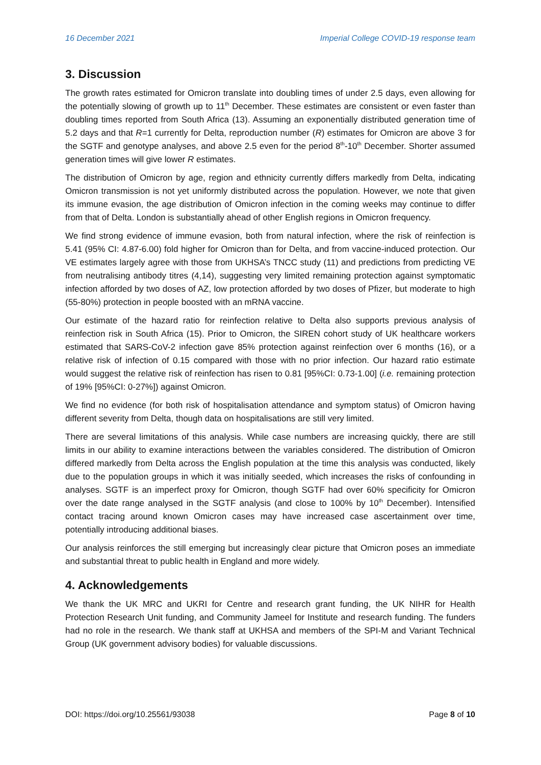16 December 2021 Imperial College COVID-19 response team
3. Discussion
The growth rates estimated for Omicron translate into doubling times of under 2.5 days, even allowing for the potentially slowing of growth up to 11<sup>th</sup> December. These estimates are consistent or even faster than doubling times reported from South Africa (13). Assuming an exponentially distributed generation time of 5.2 days and that R=1 currently for Delta, reproduction number (R) estimates for Omicron are above 3 for the SGTF and genotype analyses, and above 2.5 even for the period 8<sup>th</sup>-10<sup>th</sup> December. Shorter assumed generation times will give lower R estimates.
The distribution of Omicron by age, region and ethnicity currently differs markedly from Delta, indicating Omicron transmission is not yet uniformly distributed across the population. However, we note that given its immune evasion, the age distribution of Omicron infection in the coming weeks may continue to differ from that of Delta. London is substantially ahead of other English regions in Omicron frequency.
We find strong evidence of immune evasion, both from natural infection, where the risk of reinfection is 5.41 (95% CI: 4.87-6.00) fold higher for Omicron than for Delta, and from vaccine-induced protection. Our VE estimates largely agree with those from UKHSA’s TNCC study (11) and predictions from predicting VE from neutralising antibody titres (4,14), suggesting very limited remaining protection against symptomatic infection afforded by two doses of AZ, low protection afforded by two doses of Pfizer, but moderate to high (55-80%) protection in people boosted with an mRNA vaccine.
Our estimate of the hazard ratio for reinfection relative to Delta also supports previous analysis of reinfection risk in South Africa (15). Prior to Omicron, the SIREN cohort study of UK healthcare workers estimated that SARS-CoV-2 infection gave 85% protection against reinfection over 6 months (16), or a relative risk of infection of 0.15 compared with those with no prior infection. Our hazard ratio estimate would suggest the relative risk of reinfection has risen to 0.81 [95%CI: 0.73-1.00] (i.e. remaining protection of 19% [95%CI: 0-27%]) against Omicron.
We find no evidence (for both risk of hospitalisation attendance and symptom status) of Omicron having different severity from Delta, though data on hospitalisations are still very limited.
There are several limitations of this analysis. While case numbers are increasing quickly, there are still limits in our ability to examine interactions between the variables considered. The distribution of Omicron differed markedly from Delta across the English population at the time this analysis was conducted, likely due to the population groups in which it was initially seeded, which increases the risks of confounding in analyses. SGTF is an imperfect proxy for Omicron, though SGTF had over 60% specificity for Omicron over the date range analysed in the SGTF analysis (and close to 100% by 10<sup>th</sup> December). Intensified contact tracing around known Omicron cases may have increased case ascertainment over time, potentially introducing additional biases.
Our analysis reinforces the still emerging but increasingly clear picture that Omicron poses an immediate and substantial threat to public health in England and more widely.
4. Acknowledgements
We thank the UK MRC and UKRI for Centre and research grant funding, the UK NIHR for Health Protection Research Unit funding, and Community Jameel for Institute and research funding. The funders had no role in the research. We thank staff at UKHSA and members of the SPI-M and Variant Technical Group (UK government advisory bodies) for valuable discussions.
DOI: https://doi.org/10.25561/93038 Page 8 of 10